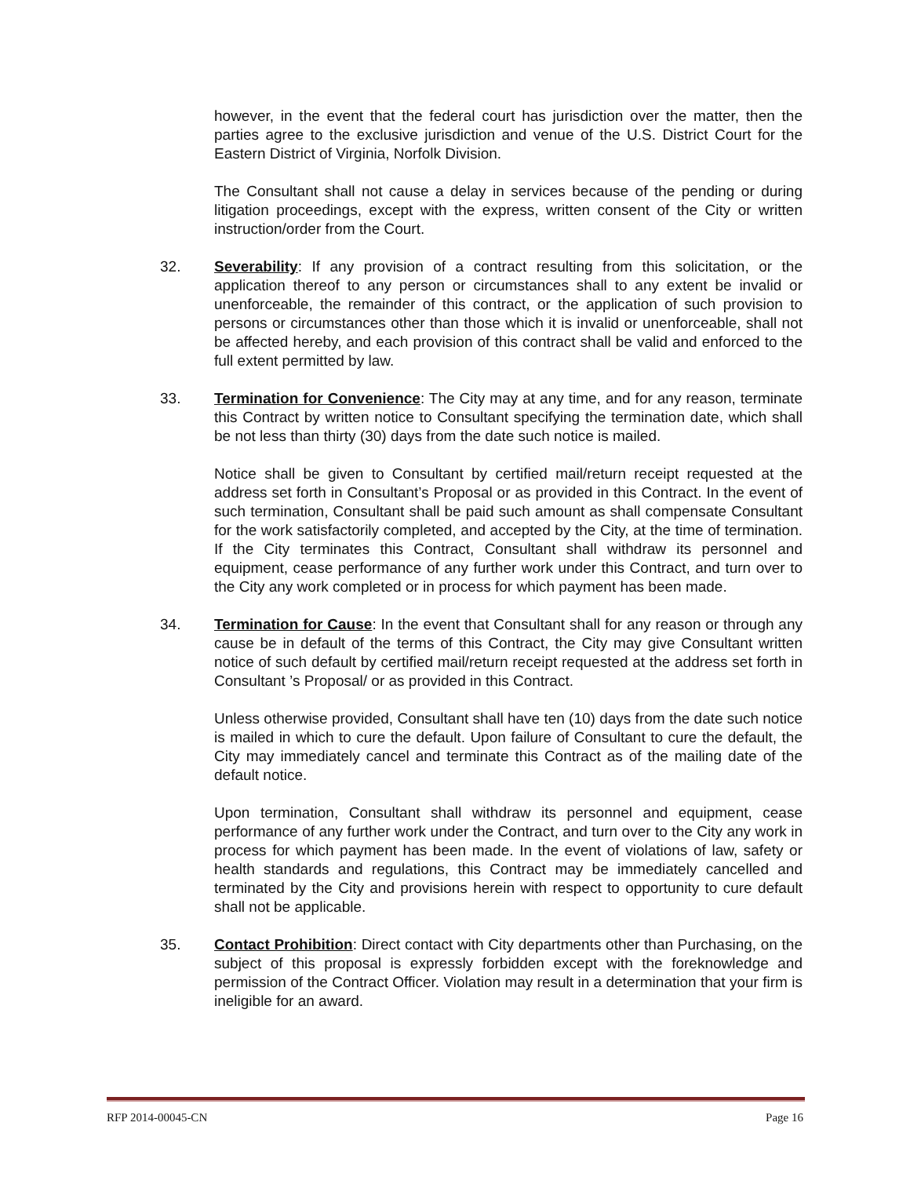however, in the event that the federal court has jurisdiction over the matter, then the parties agree to the exclusive jurisdiction and venue of the U.S. District Court for the Eastern District of Virginia, Norfolk Division.
The Consultant shall not cause a delay in services because of the pending or during litigation proceedings, except with the express, written consent of the City or written instruction/order from the Court.
32. Severability: If any provision of a contract resulting from this solicitation, or the application thereof to any person or circumstances shall to any extent be invalid or unenforceable, the remainder of this contract, or the application of such provision to persons or circumstances other than those which it is invalid or unenforceable, shall not be affected hereby, and each provision of this contract shall be valid and enforced to the full extent permitted by law.
33. Termination for Convenience: The City may at any time, and for any reason, terminate this Contract by written notice to Consultant specifying the termination date, which shall be not less than thirty (30) days from the date such notice is mailed.
Notice shall be given to Consultant by certified mail/return receipt requested at the address set forth in Consultant’s Proposal or as provided in this Contract. In the event of such termination, Consultant shall be paid such amount as shall compensate Consultant for the work satisfactorily completed, and accepted by the City, at the time of termination. If the City terminates this Contract, Consultant shall withdraw its personnel and equipment, cease performance of any further work under this Contract, and turn over to the City any work completed or in process for which payment has been made.
34. Termination for Cause: In the event that Consultant shall for any reason or through any cause be in default of the terms of this Contract, the City may give Consultant written notice of such default by certified mail/return receipt requested at the address set forth in Consultant ’s Proposal/ or as provided in this Contract.
Unless otherwise provided, Consultant shall have ten (10) days from the date such notice is mailed in which to cure the default. Upon failure of Consultant to cure the default, the City may immediately cancel and terminate this Contract as of the mailing date of the default notice.
Upon termination, Consultant shall withdraw its personnel and equipment, cease performance of any further work under the Contract, and turn over to the City any work in process for which payment has been made. In the event of violations of law, safety or health standards and regulations, this Contract may be immediately cancelled and terminated by the City and provisions herein with respect to opportunity to cure default shall not be applicable.
35. Contact Prohibition: Direct contact with City departments other than Purchasing, on the subject of this proposal is expressly forbidden except with the foreknowledge and permission of the Contract Officer. Violation may result in a determination that your firm is ineligible for an award.
RFP 2014-00045-CN Page 16